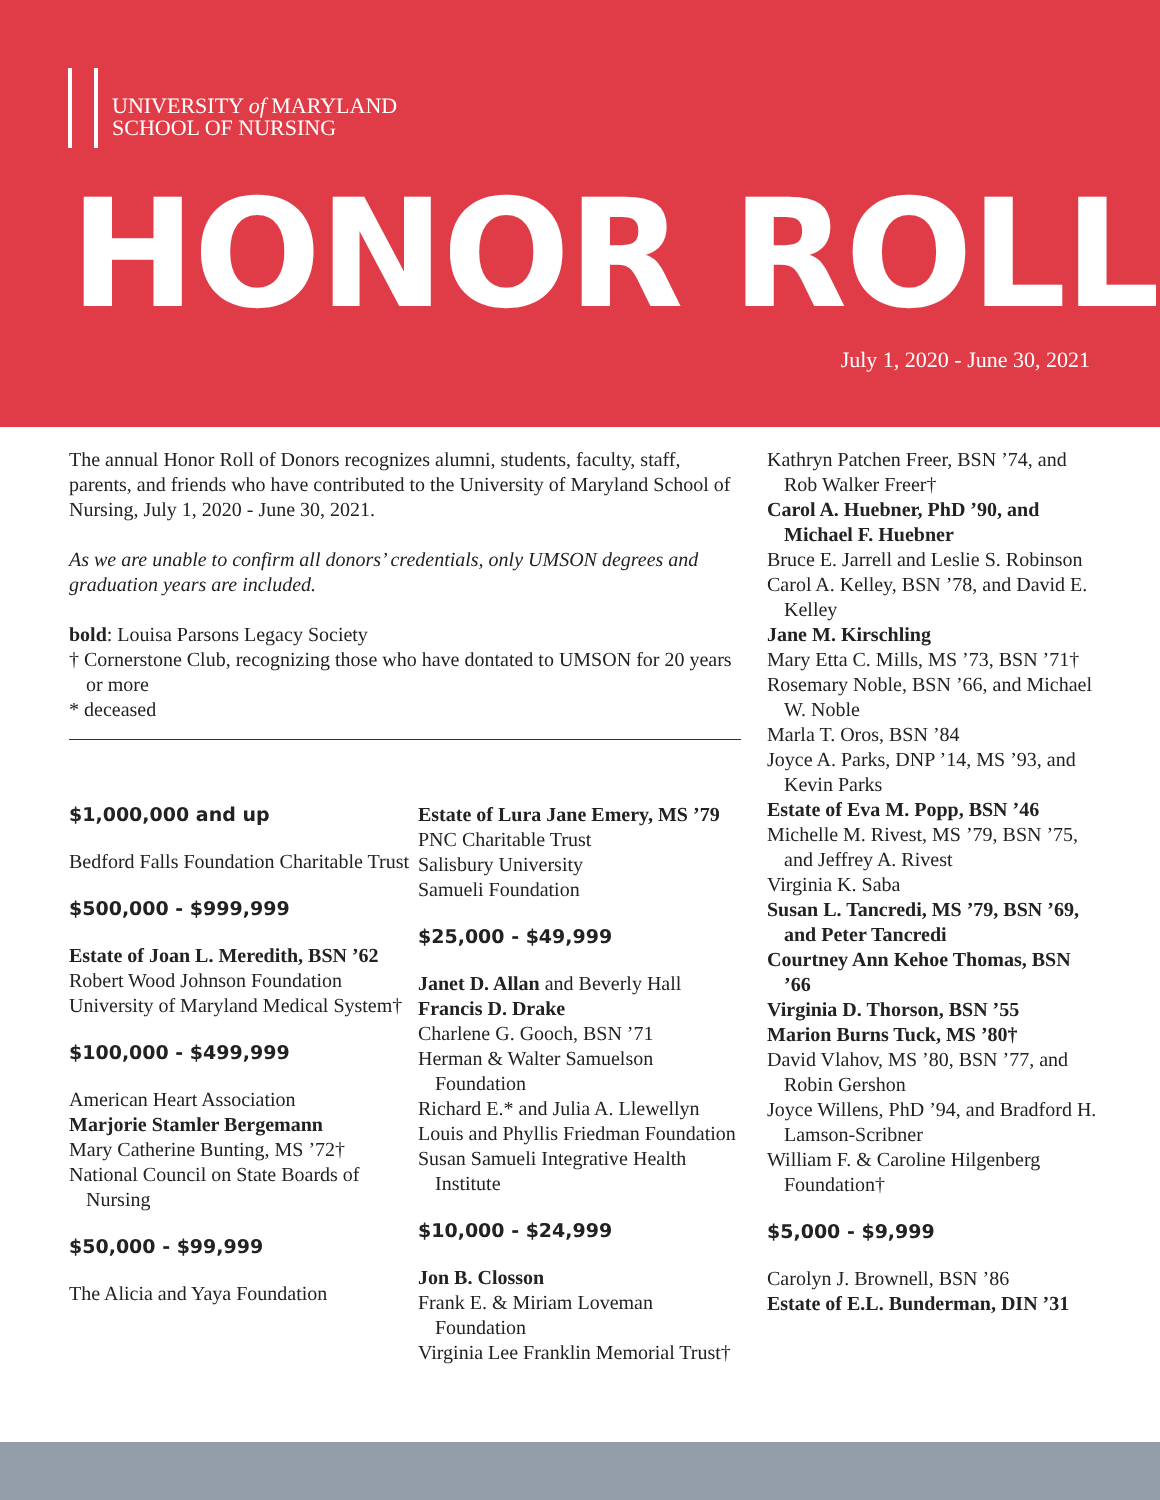UNIVERSITY of MARYLAND
SCHOOL OF NURSING
HONOR ROLL
July 1, 2020 - June 30, 2021
The annual Honor Roll of Donors recognizes alumni, students, faculty, staff, parents, and friends who have contributed to the University of Maryland School of Nursing, July 1, 2020 - June 30, 2021.
As we are unable to confirm all donors’ credentials, only UMSON degrees and graduation years are included.
bold: Louisa Parsons Legacy Society
† Cornerstone Club, recognizing those who have dontated to UMSON for 20 years or more
* deceased
$1,000,000 and up
Bedford Falls Foundation Charitable Trust
$500,000 - $999,999
Estate of Joan L. Meredith, BSN ’62
Robert Wood Johnson Foundation
University of Maryland Medical System†
$100,000 - $499,999
American Heart Association
Marjorie Stamler Bergemann
Mary Catherine Bunting, MS ’72†
National Council on State Boards of Nursing
$50,000 - $99,999
The Alicia and Yaya Foundation
Estate of Lura Jane Emery, MS ’79
PNC Charitable Trust
Salisbury University
Samueli Foundation
$25,000 - $49,999
Janet D. Allan and Beverly Hall
Francis D. Drake
Charlene G. Gooch, BSN ’71
Herman & Walter Samuelson Foundation
Richard E.* and Julia A. Llewellyn
Louis and Phyllis Friedman Foundation
Susan Samueli Integrative Health Institute
$10,000 - $24,999
Jon B. Closson
Frank E. & Miriam Loveman Foundation
Virginia Lee Franklin Memorial Trust†
Kathryn Patchen Freer, BSN ’74, and Rob Walker Freer†
Carol A. Huebner, PhD ’90, and Michael F. Huebner
Bruce E. Jarrell and Leslie S. Robinson
Carol A. Kelley, BSN ’78, and David E. Kelley
Jane M. Kirschling
Mary Etta C. Mills, MS ’73, BSN ’71†
Rosemary Noble, BSN ’66, and Michael W. Noble
Marla T. Oros, BSN ’84
Joyce A. Parks, DNP ’14, MS ’93, and Kevin Parks
Estate of Eva M. Popp, BSN ’46
Michelle M. Rivest, MS ’79, BSN ’75, and Jeffrey A. Rivest
Virginia K. Saba
Susan L. Tancredi, MS ’79, BSN ’69, and Peter Tancredi
Courtney Ann Kehoe Thomas, BSN ’66
Virginia D. Thorson, BSN ’55
Marion Burns Tuck, MS ’80†
David Vlahov, MS ’80, BSN ’77, and Robin Gershon
Joyce Willens, PhD ’94, and Bradford H. Lamson-Scribner
William F. & Caroline Hilgenberg Foundation†
$5,000 - $9,999
Carolyn J. Brownell, BSN ’86
Estate of E.L. Bunderman, DIN ’31